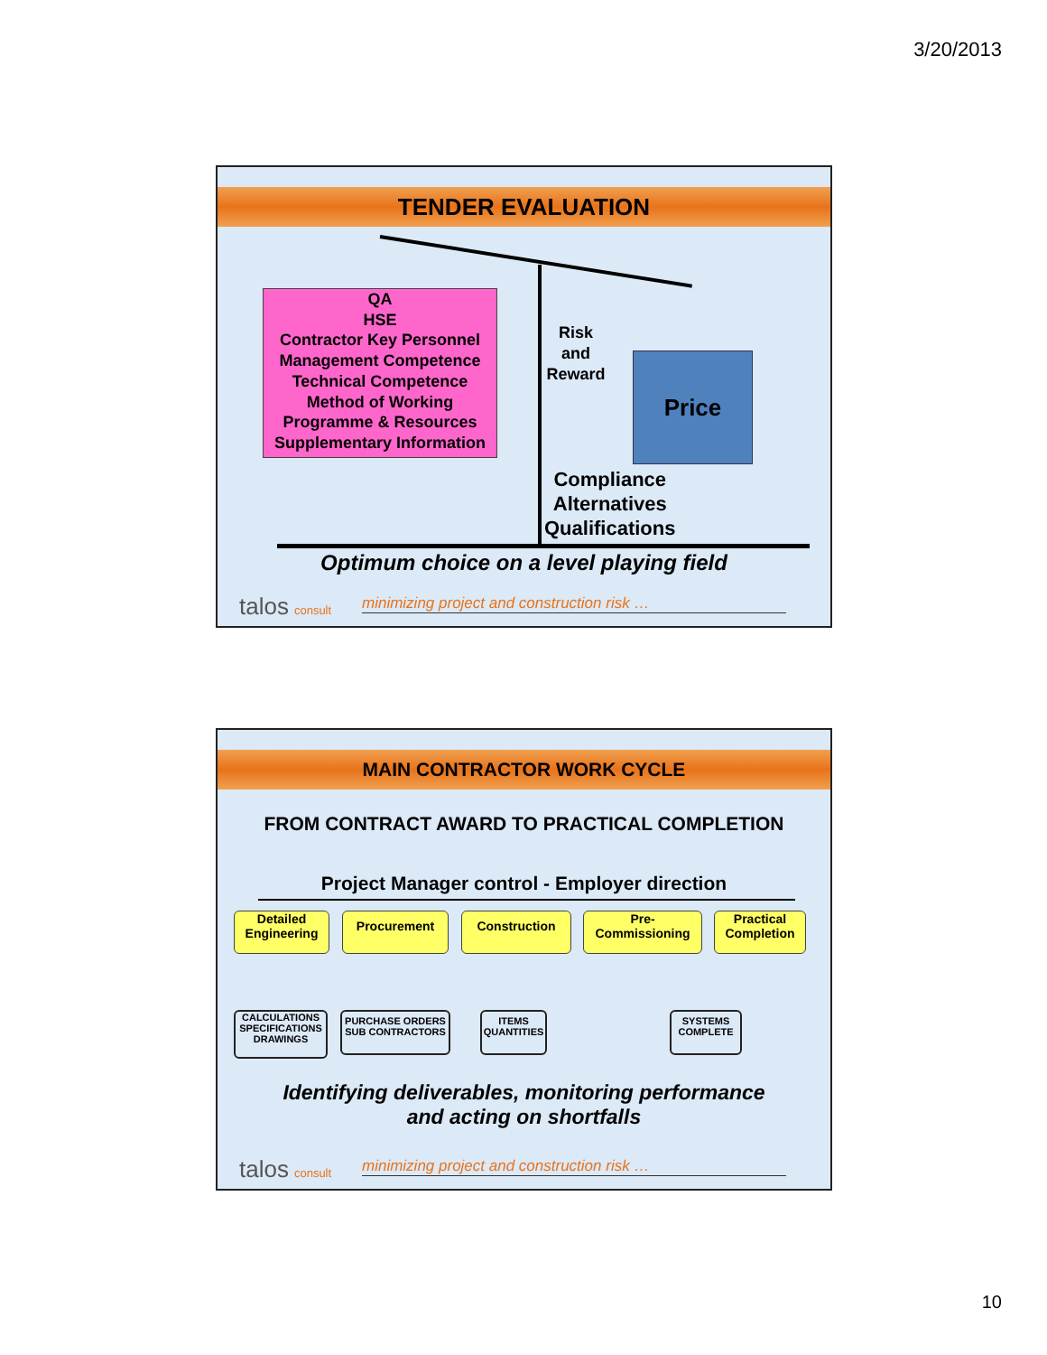3/20/2013
TENDER EVALUATION
QA
HSE
Contractor Key Personnel
Management Competence
Technical Competence
Method of Working
Programme & Resources
Supplementary Information
Risk
and
Reward
Price
Compliance
Alternatives
Qualifications
Optimum choice on a level playing field
talos consult minimizing project and construction risk …
MAIN CONTRACTOR WORK CYCLE
FROM CONTRACT AWARD TO PRACTICAL COMPLETION
Project Manager control - Employer direction
Detailed
Engineering
Procurement Construction
Pre-
Commissioning
Practical
Completion
CALCULATIONS
SPECIFICATIONS
DRAWINGS
PURCHASE ORDERS
SUB CONTRACTORS
ITEMS
QUANTITIES
SYSTEMS
COMPLETE
Identifying deliverables, monitoring performance
and acting on shortfalls
talos consult minimizing project and construction risk …
10